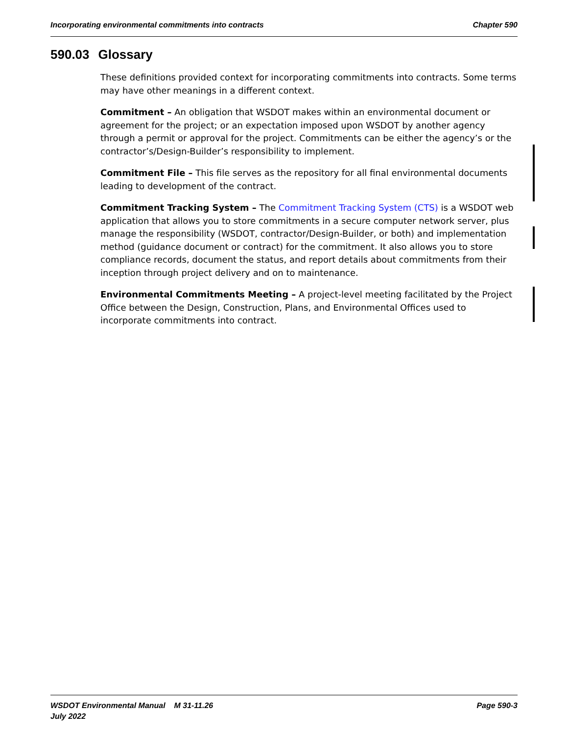Incorporating environmental commitments into contracts Chapter 590
590.03 Glossary
These definitions provided context for incorporating commitments into contracts. Some terms may have other meanings in a different context.
Commitment – An obligation that WSDOT makes within an environmental document or agreement for the project; or an expectation imposed upon WSDOT by another agency through a permit or approval for the project. Commitments can be either the agency’s or the contractor’s/Design-Builder’s responsibility to implement.
Commitment File – This file serves as the repository for all final environmental documents leading to development of the contract.
Commitment Tracking System – The Commitment Tracking System (CTS) is a WSDOT web application that allows you to store commitments in a secure computer network server, plus manage the responsibility (WSDOT, contractor/Design-Builder, or both) and implementation method (guidance document or contract) for the commitment. It also allows you to store compliance records, document the status, and report details about commitments from their inception through project delivery and on to maintenance.
Environmental Commitments Meeting – A project-level meeting facilitated by the Project Office between the Design, Construction, Plans, and Environmental Offices used to incorporate commitments into contract.
WSDOT Environmental Manual M 31-11.26
July 2022
Page 590-3